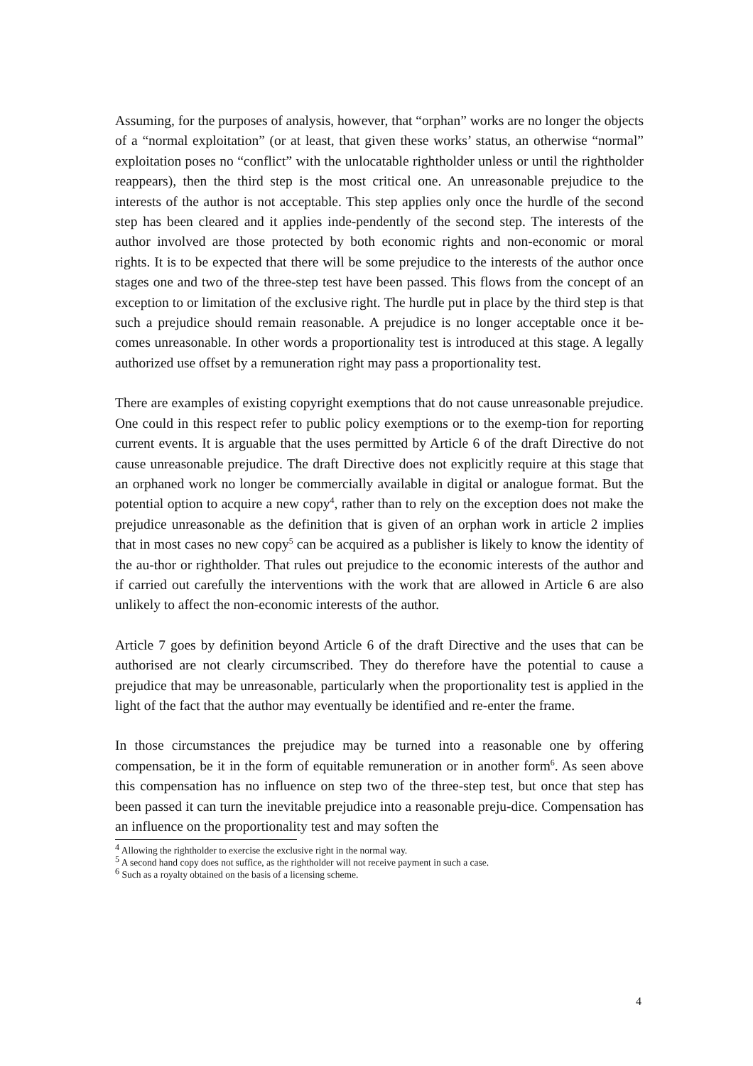Assuming, for the purposes of analysis, however, that “orphan” works are no longer the objects of a “normal exploitation” (or at least, that given these works’ status, an otherwise “normal” exploitation poses no “conflict” with the unlocatable rightholder unless or until the rightholder reappears), then the third step is the most critical one. An unreasonable prejudice to the interests of the author is not acceptable. This step applies only once the hurdle of the second step has been cleared and it applies inde-pendently of the second step. The interests of the author involved are those protected by both economic rights and non-economic or moral rights. It is to be expected that there will be some prejudice to the interests of the author once stages one and two of the three-step test have been passed. This flows from the concept of an exception to or limitation of the exclusive right. The hurdle put in place by the third step is that such a prejudice should remain reasonable. A prejudice is no longer acceptable once it be-comes unreasonable. In other words a proportionality test is introduced at this stage. A legally authorized use offset by a remuneration right may pass a proportionality test.
There are examples of existing copyright exemptions that do not cause unreasonable prejudice. One could in this respect refer to public policy exemptions or to the exemp-tion for reporting current events. It is arguable that the uses permitted by Article 6 of the draft Directive do not cause unreasonable prejudice. The draft Directive does not explicitly require at this stage that an orphaned work no longer be commercially available in digital or analogue format. But the potential option to acquire a new copy<sup>4</sup>, rather than to rely on the exception does not make the prejudice unreasonable as the definition that is given of an orphan work in article 2 implies that in most cases no new copy<sup>5</sup> can be acquired as a publisher is likely to know the identity of the au-thor or rightholder. That rules out prejudice to the economic interests of the author and if carried out carefully the interventions with the work that are allowed in Article 6 are also unlikely to affect the non-economic interests of the author.
Article 7 goes by definition beyond Article 6 of the draft Directive and the uses that can be authorised are not clearly circumscribed. They do therefore have the potential to cause a prejudice that may be unreasonable, particularly when the proportionality test is applied in the light of the fact that the author may eventually be identified and re-enter the frame.
In those circumstances the prejudice may be turned into a reasonable one by offering compensation, be it in the form of equitable remuneration or in another form<sup>6</sup>. As seen above this compensation has no influence on step two of the three-step test, but once that step has been passed it can turn the inevitable prejudice into a reasonable preju-dice. Compensation has an influence on the proportionality test and may soften the
<sup>4</sup> Allowing the rightholder to exercise the exclusive right in the normal way.
<sup>5</sup> A second hand copy does not suffice, as the rightholder will not receive payment in such a case.
<sup>6</sup> Such as a royalty obtained on the basis of a licensing scheme.
4